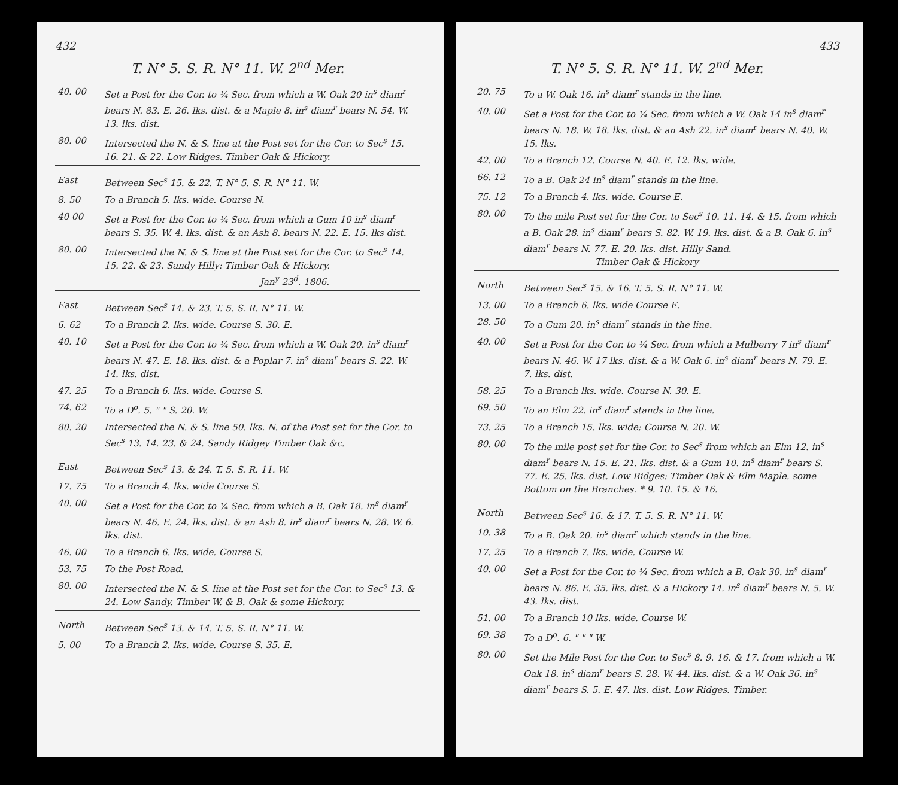432
T. N° 5. S. R. N° 11. W. 2<sup>nd</sup> Mer.
| 40. 00 | Set a Post for the Cor. to ¼ Sec. from which a W. Oak 20 in<sup>s</sup> diam<sup>r</sup> bears N. 83. E. 26. lks. dist. & a Maple 8. in<sup>s</sup> diam<sup>r</sup> bears N. 54. W. 13. lks. dist. |
| 80. 00 | Intersected the N. & S. line at the Post set for the Cor. to Sec<sup>s</sup> 15. 16. 21. & 22. Low Ridges. Timber Oak & Hickory. |
| East | Between Sec<sup>s</sup> 15. & 22. T. N° 5. S. R. N° 11. W. |
| 8. 50 | To a Branch 5. lks. wide. Course N. |
| 40 00 | Set a Post for the Cor. to ¼ Sec. from which a Gum 10 in<sup>s</sup> diam<sup>r</sup> bears S. 35. W. 4. lks. dist. & an Ash 8. bears N. 22. E. 15. lks dist. |
| 80. 00 | Intersected the N. & S. line at the Post set for the Cor. to Sec<sup>s</sup> 14. 15. 22. & 23. Sandy Hilly: Timber Oak & Hickory. Jan<sup>y</sup> 23<sup>d</sup>. 1806. |
| East | Between Sec<sup>s</sup> 14. & 23. T. 5. S. R. N° 11. W. |
| 6. 62 | To a Branch 2. lks. wide. Course S. 30. E. |
| 40. 10 | Set a Post for the Cor. to ¼ Sec. from which a W. Oak 20. in<sup>s</sup> diam<sup>r</sup> bears N. 47. E. 18. lks. dist. & a Poplar 7. in<sup>s</sup> diam<sup>r</sup> bears S. 22. W. 14. lks. dist. |
| 47. 25 | To a Branch 6. lks. wide. Course S. |
| 74. 62 | To a D<sup>o</sup>. 5. " " S. 20. W. |
| 80. 20 | Intersected the N. & S. line 50. lks. N. of the Post set for the Cor. to Sec<sup>s</sup> 13. 14. 23. & 24. Sandy Ridgey Timber Oak &c. |
| East | Between Sec<sup>s</sup> 13. & 24. T. 5. S. R. 11. W. |
| 17. 75 | To a Branch 4. lks. wide Course S. |
| 40. 00 | Set a Post for the Cor. to ¼ Sec. from which a B. Oak 18. in<sup>s</sup> diam<sup>r</sup> bears N. 46. E. 24. lks. dist. & an Ash 8. in<sup>s</sup> diam<sup>r</sup> bears N. 28. W. 6. lks. dist. |
| 46. 00 | To a Branch 6. lks. wide. Course S. |
| 53. 75 | To the Post Road. |
| 80. 00 | Intersected the N. & S. line at the Post set for the Cor. to Sec<sup>s</sup> 13. & 24. Low Sandy. Timber W. & B. Oak & some Hickory. |
| North | Between Sec<sup>s</sup> 13. & 14. T. 5. S. R. N° 11. W. |
| 5. 00 | To a Branch 2. lks. wide. Course S. 35. E. |
433
T. N° 5. S. R. N° 11. W. 2<sup>nd</sup> Mer.
| 20. 75 | To a W. Oak 16. in<sup>s</sup> diam<sup>r</sup> stands in the line. |
| 40. 00 | Set a Post for the Cor. to ¼ Sec. from which a W. Oak 14 in<sup>s</sup> diam<sup>r</sup> bears N. 18. W. 18. lks. dist. & an Ash 22. in<sup>s</sup> diam<sup>r</sup> bears N. 40. W. 15. lks. |
| 42. 00 | To a Branch 12. Course N. 40. E. 12. lks. wide. |
| 66. 12 | To a B. Oak 24 in<sup>s</sup> diam<sup>r</sup> stands in the line. |
| 75. 12 | To a Branch 4. lks. wide. Course E. |
| 80. 00 | To the mile Post set for the Cor. to Sec<sup>s</sup> 10. 11. 14. & 15. from which a B. Oak 28. in<sup>s</sup> diam<sup>r</sup> bears S. 82. W. 19. lks. dist. & a B. Oak 6. in<sup>s</sup> diam<sup>r</sup> bears N. 77. E. 20. lks. dist. Hilly Sand. Timber Oak & Hickory |
| North | Between Sec<sup>s</sup> 15. & 16. T. 5. S. R. N° 11. W. |
| 13. 00 | To a Branch 6. lks. wide Course E. |
| 28. 50 | To a Gum 20. in<sup>s</sup> diam<sup>r</sup> stands in the line. |
| 40. 00 | Set a Post for the Cor. to ¼ Sec. from which a Mulberry 7 in<sup>s</sup> diam<sup>r</sup> bears N. 46. W. 17 lks. dist. & a W. Oak 6. in<sup>s</sup> diam<sup>r</sup> bears N. 79. E. 7. lks. dist. |
| 58. 25 | To a Branch lks. wide. Course N. 30. E. |
| 69. 50 | To an Elm 22. in<sup>s</sup> diam<sup>r</sup> stands in the line. |
| 73. 25 | To a Branch 15. lks. wide; Course N. 20. W. |
| 80. 00 | To the mile post set for the Cor. to Sec<sup>s</sup> from which an Elm 12. in<sup>s</sup> diam<sup>r</sup> bears N. 15. E. 21. lks. dist. & a Gum 10. in<sup>s</sup> diam<sup>r</sup> bears S. 77. E. 25. lks. dist. Low Ridges: Timber Oak & Elm Maple. some Bottom on the Branches. * 9. 10. 15. & 16. |
| North | Between Sec<sup>s</sup> 16. & 17. T. 5. S. R. N° 11. W. |
| 10. 38 | To a B. Oak 20. in<sup>s</sup> diam<sup>r</sup> which stands in the line. |
| 17. 25 | To a Branch 7. lks. wide. Course W. |
| 40. 00 | Set a Post for the Cor. to ¼ Sec. from which a B. Oak 30. in<sup>s</sup> diam<sup>r</sup> bears N. 86. E. 35. lks. dist. & a Hickory 14. in<sup>s</sup> diam<sup>r</sup> bears N. 5. W. 43. lks. dist. |
| 51. 00 | To a Branch 10 lks. wide. Course W. |
| 69. 38 | To a D<sup>o</sup>. 6. " " " W. |
| 80. 00 | Set the Mile Post for the Cor. to Sec<sup>s</sup> 8. 9. 16. & 17. from which a W. Oak 18. in<sup>s</sup> diam<sup>r</sup> bears S. 28. W. 44. lks. dist. & a W. Oak 36. in<sup>s</sup> diam<sup>r</sup> bears S. 5. E. 47. lks. dist. Low Ridges. Timber. |